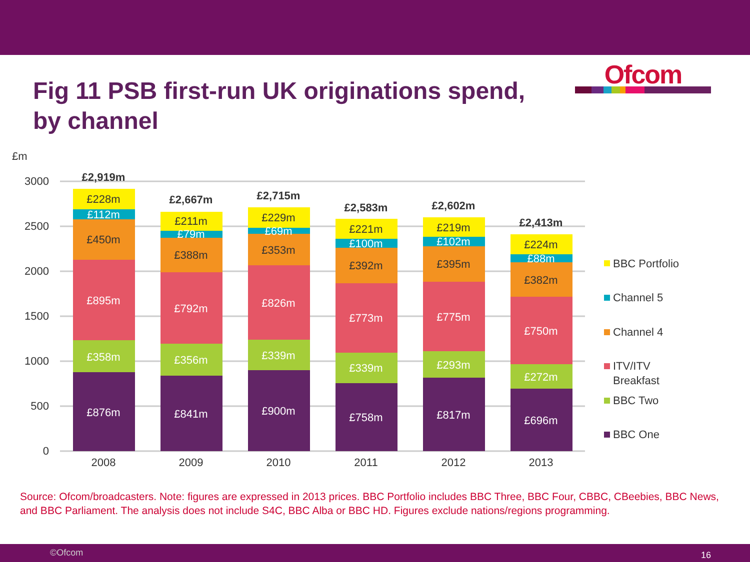Ofcom
Fig 11 PSB first-run UK originations spend, by channel
£m
3000
2500
2000
1500
1000
500
0
£2,919m
£2,667m
£2,715m
£2,583m
£2,602m
£2,413m
£228m
£211m
£229m
£221m
£219m
£224m
£450m
£388m
£353m
£392m
£395m
£382m
2008
2009
2010
2011
2012
2013
£112m
£79m
£69m
£100m
£102m
£88m
£895m
£792m
£826m
£773m
£775m
£750m
£358m
£356m
£339m
£339m
£293m
£272m
£876m
£841m
£900m
£758m
£817m
£696m
BBC Portfolio
Channel 5
Channel 4
ITV/ITV
Breakfast
BBC Two
BBC One
Source: Ofcom/broadcasters. Note: figures are expressed in 2013 prices. BBC Portfolio includes BBC Three, BBC Four, CBBC, CBeebies, BBC News, and BBC Parliament. The analysis does not include S4C, BBC Alba or BBC HD. Figures exclude nations/regions programming.
©Ofcom 16